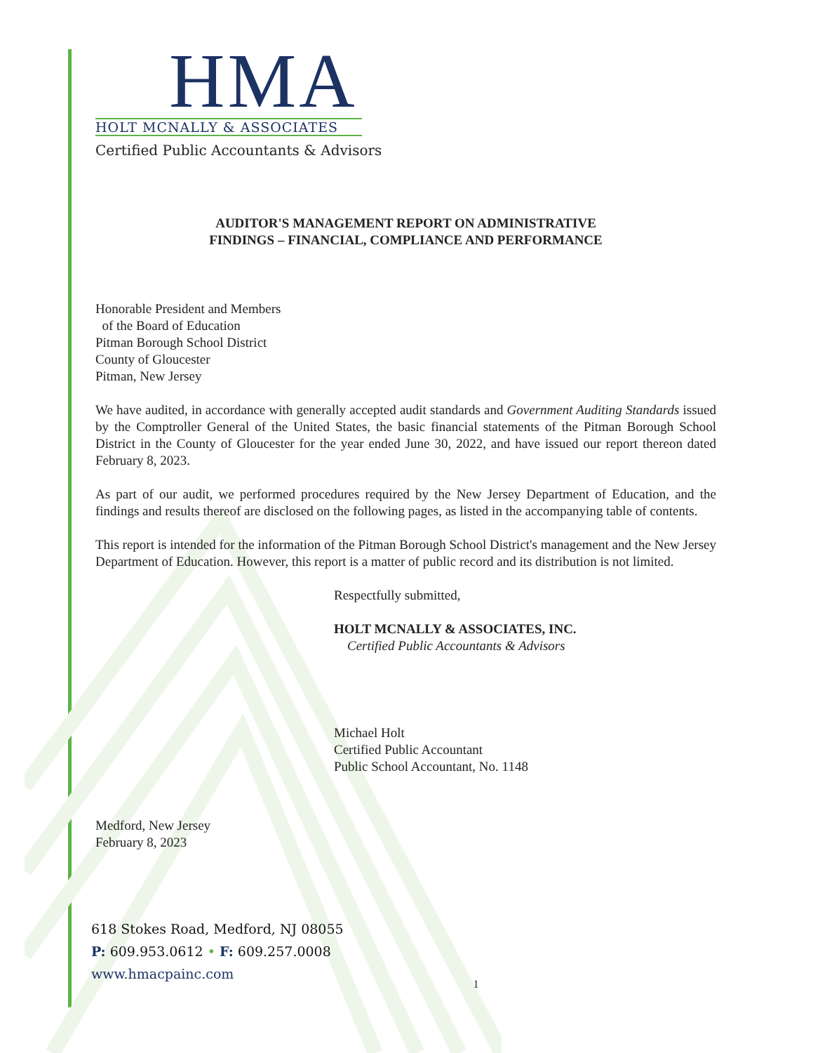HMA
HOLT MCNALLY & ASSOCIATES
Certified Public Accountants & Advisors
AUDITOR'S MANAGEMENT REPORT ON ADMINISTRATIVE
FINDINGS – FINANCIAL, COMPLIANCE AND PERFORMANCE
Honorable President and Members
of the Board of Education
Pitman Borough School District
County of Gloucester
Pitman, New Jersey
We have audited, in accordance with generally accepted audit standards and Government Auditing Standards issued by the Comptroller General of the United States, the basic financial statements of the Pitman Borough School District in the County of Gloucester for the year ended June 30, 2022, and have issued our report thereon dated February 8, 2023.
As part of our audit, we performed procedures required by the New Jersey Department of Education, and the findings and results thereof are disclosed on the following pages, as listed in the accompanying table of contents.
This report is intended for the information of the Pitman Borough School District's management and the New Jersey Department of Education. However, this report is a matter of public record and its distribution is not limited.
Respectfully submitted,
HOLT MCNALLY & ASSOCIATES, INC.
Certified Public Accountants & Advisors
Michael Holt
Certified Public Accountant
Public School Accountant, No. 1148
Medford, New Jersey
February 8, 2023
618 Stokes Road, Medford, NJ 08055
P: 609.953.0612 • F: 609.257.0008
www.hmacpainc.com
1